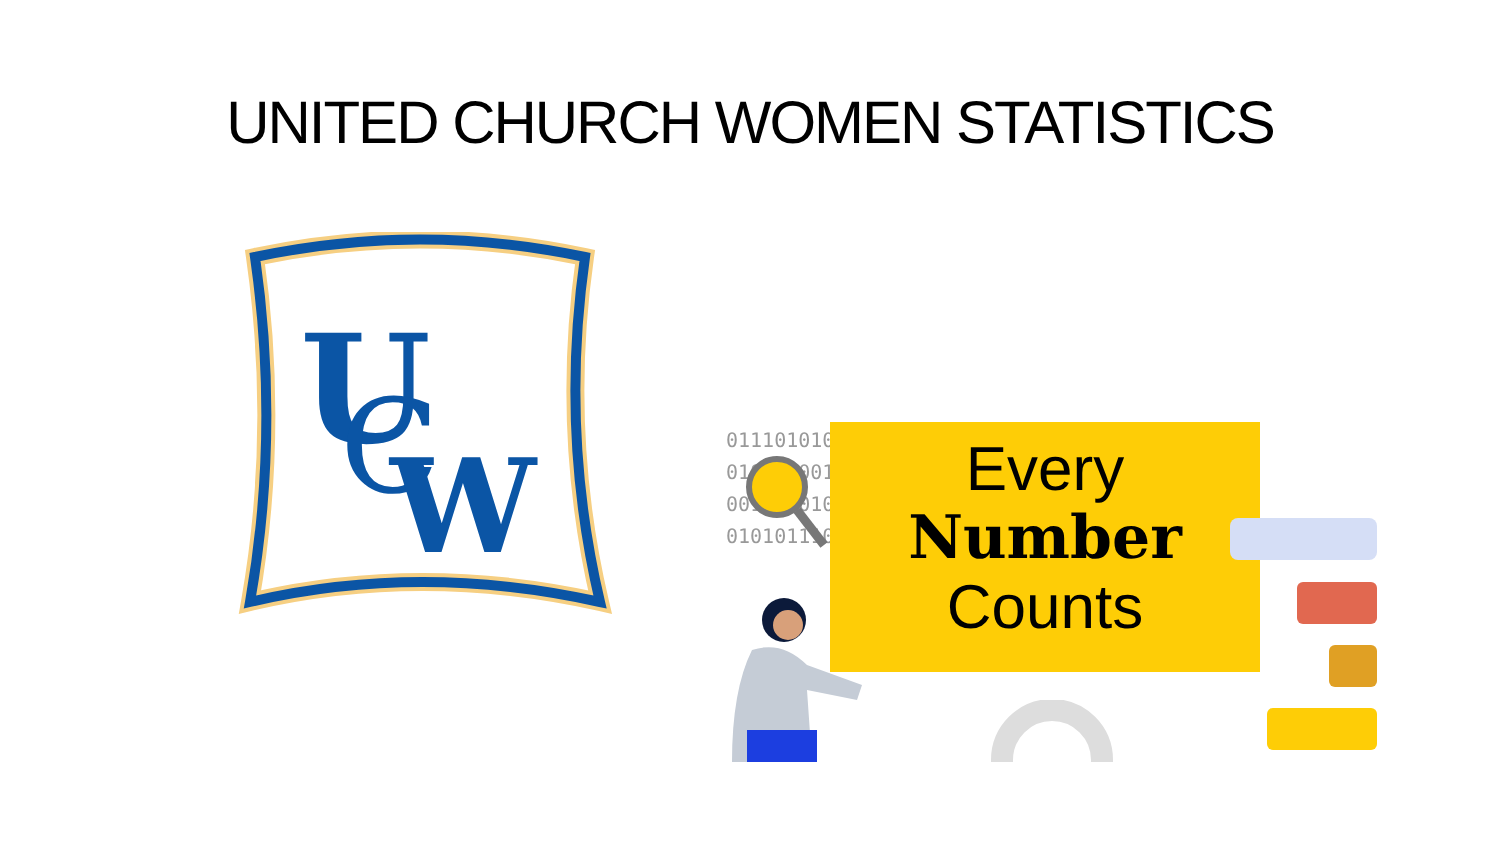UNITED CHURCH WOMEN STATISTICS
U
C
W
01110101010
01000100101
00101101010
01010111001
Every
Number
Counts